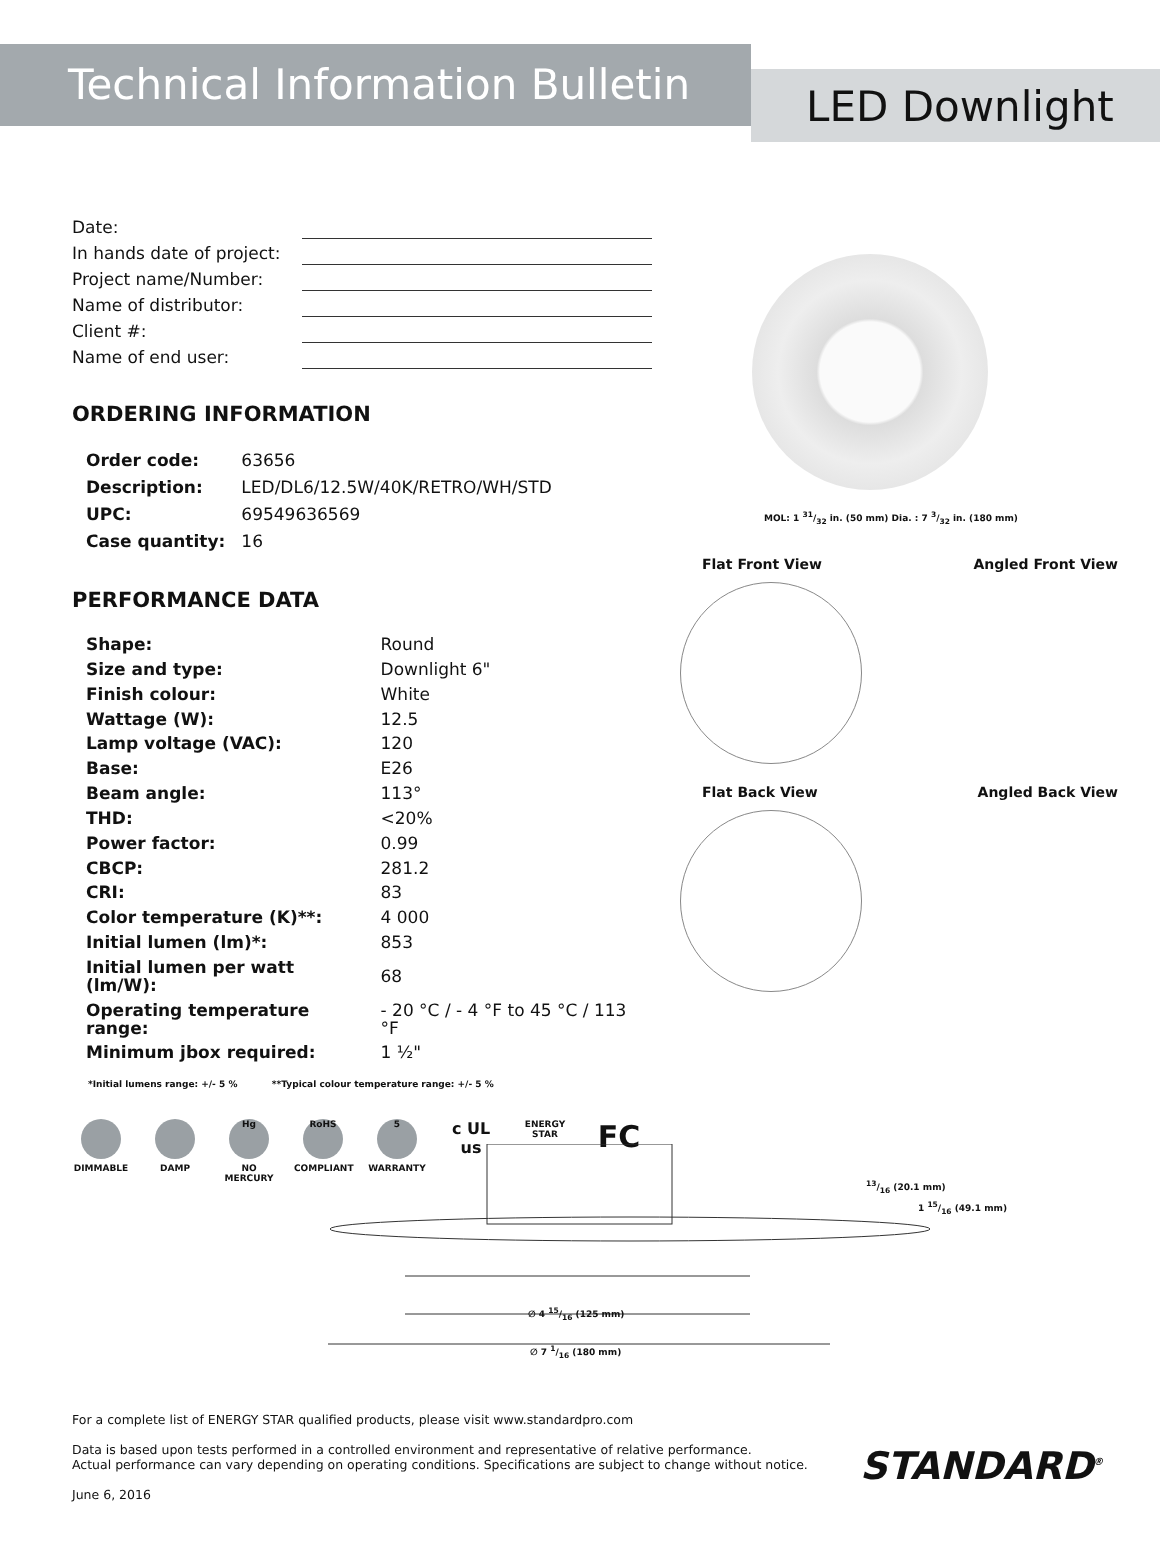Technical Information Bulletin
LED Downlight
Date:
In hands date of project:
Project name/Number:
Name of distributor:
Client #:
Name of end user:
ORDERING INFORMATION
| Order code: | 63656 |
| Description: | LED/DL6/12.5W/40K/RETRO/WH/STD |
| UPC: | 69549636569 |
| Case quantity: | 16 |
PERFORMANCE DATA
| Shape: | Round |
| Size and type: | Downlight 6" |
| Finish colour: | White |
| Wattage (W): | 12.5 |
| Lamp voltage (VAC): | 120 |
| Base: | E26 |
| Beam angle: | 113° |
| THD: | <20% |
| Power factor: | 0.99 |
| CBCP: | 281.2 |
| CRI: | 83 |
| Color temperature (K)**: | 4 000 |
| Initial lumen (lm)*: | 853 |
| Initial lumen per watt (lm/W): | 68 |
| Operating temperature range: | - 20 °C / - 4 °F to 45 °C / 113 °F |
| Minimum jbox required: | 1 ½" |
*Initial lumens range: +/- 5 % **Typical colour temperature range: +/- 5 %
DIMMABLE DAMP
Hg
NO MERCURY
RoHS
COMPLIANT
5
WARRANTY
c UL us
ENERGY STAR
FC
MOL: 1 31/32 in. (50 mm) Dia. : 7 3/32 in. (180 mm)
Flat Front View Angled Front View
Flat Back View Angled Back View
∅ 4 15/16 (125 mm)
∅ 7 1/16 (180 mm)
13/16 (20.1 mm)
1 15/16 (49.1 mm)
For a complete list of ENERGY STAR qualified products, please visit www.standardpro.com
Data is based upon tests performed in a controlled environment and representative of relative performance.
Actual performance can vary depending on operating conditions. Specifications are subject to change without notice.
June 6, 2016
STANDARD<sup>®</sup>